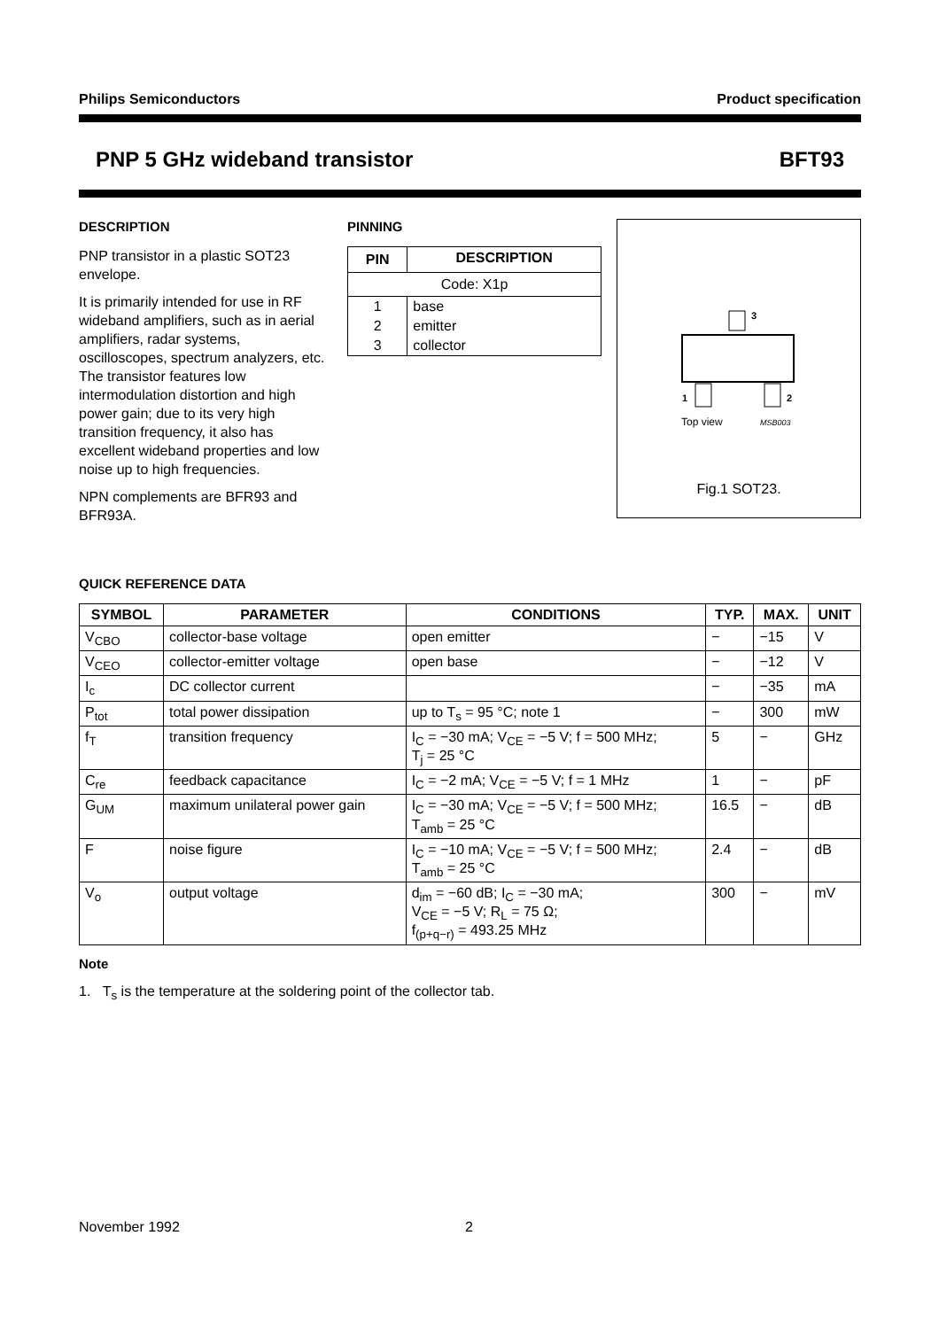Philips Semiconductors Product specification
PNP 5 GHz wideband transistor BFT93
DESCRIPTION
PNP transistor in a plastic SOT23 envelope.
It is primarily intended for use in RF wideband amplifiers, such as in aerial amplifiers, radar systems, oscilloscopes, spectrum analyzers, etc. The transistor features low intermodulation distortion and high power gain; due to its very high transition frequency, it also has excellent wideband properties and low noise up to high frequencies.
NPN complements are BFR93 and BFR93A.
PINNING
| PIN | DESCRIPTION |
| --- | --- |
| Code: X1p | |
| 1 | base |
| 2 | emitter |
| 3 | collector |
3
1
2
Top view
MSB003
Fig.1 SOT23.
QUICK REFERENCE DATA
| SYMBOL | PARAMETER | CONDITIONS | TYP. | MAX. | UNIT |
| --- | --- | --- | --- | --- | --- |
| V<sub>CBO</sub> | collector-base voltage | open emitter | − | −15 | V |
| V<sub>CEO</sub> | collector-emitter voltage | open base | − | −12 | V |
| I<sub>c</sub> | DC collector current | | − | −35 | mA |
| P<sub>tot</sub> | total power dissipation | up to T<sub>s</sub> = 95 °C; note 1 | − | 300 | mW |
| f<sub>T</sub> | transition frequency | I<sub>C</sub> = −30 mA; V<sub>CE</sub> = −5 V; f = 500 MHz; T<sub>j</sub> = 25 °C | 5 | − | GHz |
| C<sub>re</sub> | feedback capacitance | I<sub>C</sub> = −2 mA; V<sub>CE</sub> = −5 V; f = 1 MHz | 1 | − | pF |
| G<sub>UM</sub> | maximum unilateral power gain | I<sub>C</sub> = −30 mA; V<sub>CE</sub> = −5 V; f = 500 MHz; T<sub>amb</sub> = 25 °C | 16.5 | − | dB |
| F | noise figure | I<sub>C</sub> = −10 mA; V<sub>CE</sub> = −5 V; f = 500 MHz; T<sub>amb</sub> = 25 °C | 2.4 | − | dB |
| V<sub>o</sub> | output voltage | d<sub>im</sub> = −60 dB; I<sub>C</sub> = −30 mA; V<sub>CE</sub> = −5 V; R<sub>L</sub> = 75 Ω; f<sub>(p+q−r)</sub> = 493.25 MHz | 300 | − | mV |
Note
1. T<sub>s</sub> is the temperature at the soldering point of the collector tab.
November 1992 2